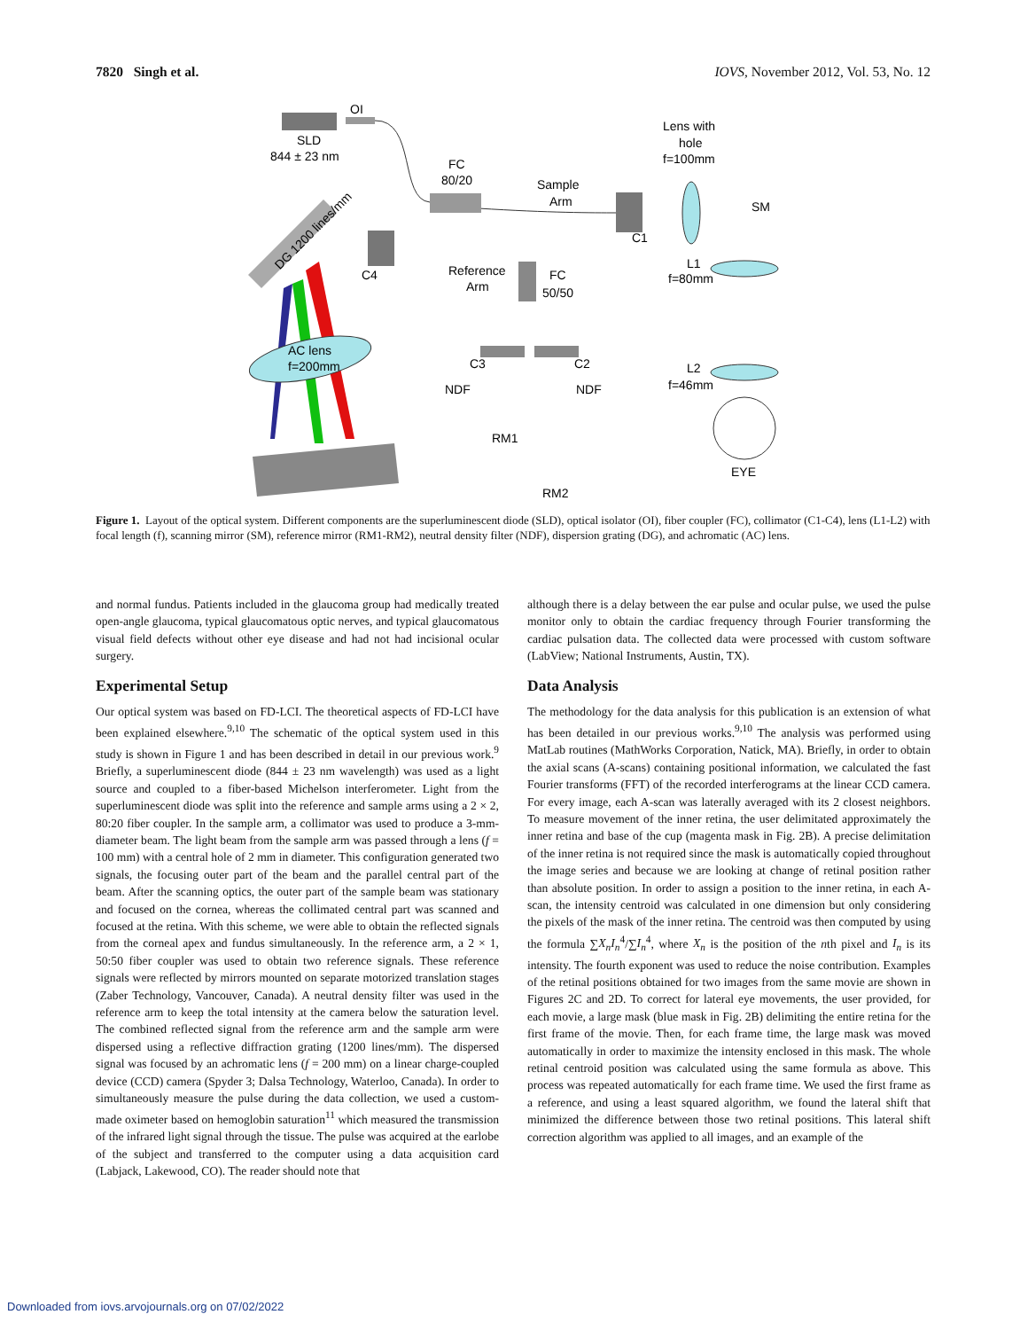7820 Singh et al. IOVS, November 2012, Vol. 53, No. 12
OI
SLD
844 ± 23 nm
FC
80/20
Sample
Arm
C1
Lens with
hole
f=100mm
SM
L1
f=80mm
L2
f=46mm
EYE
Reference
Arm
FC
50/50
C3
C2
NDF
NDF
RM1
RM2
DG 1200 lines/mm
C4
AC lens
f=200mm
Figure 1. Layout of the optical system. Different components are the superluminescent diode (SLD), optical isolator (OI), fiber coupler (FC), collimator (C1-C4), lens (L1-L2) with focal length (f), scanning mirror (SM), reference mirror (RM1-RM2), neutral density filter (NDF), dispersion grating (DG), and achromatic (AC) lens.
and normal fundus. Patients included in the glaucoma group had medically treated open-angle glaucoma, typical glaucomatous optic nerves, and typical glaucomatous visual field defects without other eye disease and had not had incisional ocular surgery.
Experimental Setup
Our optical system was based on FD-LCI. The theoretical aspects of FD-LCI have been explained elsewhere.<sup>9,10</sup> The schematic of the optical system used in this study is shown in Figure 1 and has been described in detail in our previous work.<sup>9</sup> Briefly, a superluminescent diode (844 ± 23 nm wavelength) was used as a light source and coupled to a fiber-based Michelson interferometer. Light from the superluminescent diode was split into the reference and sample arms using a 2 × 2, 80:20 fiber coupler. In the sample arm, a collimator was used to produce a 3-mm-diameter beam. The light beam from the sample arm was passed through a lens (f = 100 mm) with a central hole of 2 mm in diameter. This configuration generated two signals, the focusing outer part of the beam and the parallel central part of the beam. After the scanning optics, the outer part of the sample beam was stationary and focused on the cornea, whereas the collimated central part was scanned and focused at the retina. With this scheme, we were able to obtain the reflected signals from the corneal apex and fundus simultaneously. In the reference arm, a 2 × 1, 50:50 fiber coupler was used to obtain two reference signals. These reference signals were reflected by mirrors mounted on separate motorized translation stages (Zaber Technology, Vancouver, Canada). A neutral density filter was used in the reference arm to keep the total intensity at the camera below the saturation level. The combined reflected signal from the reference arm and the sample arm were dispersed using a reflective diffraction grating (1200 lines/mm). The dispersed signal was focused by an achromatic lens (f = 200 mm) on a linear charge-coupled device (CCD) camera (Spyder 3; Dalsa Technology, Waterloo, Canada). In order to simultaneously measure the pulse during the data collection, we used a custom-made oximeter based on hemoglobin saturation<sup>11</sup> which measured the transmission of the infrared light signal through the tissue. The pulse was acquired at the earlobe of the subject and transferred to the computer using a data acquisition card (Labjack, Lakewood, CO). The reader should note that
although there is a delay between the ear pulse and ocular pulse, we used the pulse monitor only to obtain the cardiac frequency through Fourier transforming the cardiac pulsation data. The collected data were processed with custom software (LabView; National Instruments, Austin, TX).
Data Analysis
The methodology for the data analysis for this publication is an extension of what has been detailed in our previous works.<sup>9,10</sup> The analysis was performed using MatLab routines (MathWorks Corporation, Natick, MA). Briefly, in order to obtain the axial scans (A-scans) containing positional information, we calculated the fast Fourier transforms (FFT) of the recorded interferograms at the linear CCD camera. For every image, each A-scan was laterally averaged with its 2 closest neighbors. To measure movement of the inner retina, the user delimitated approximately the inner retina and base of the cup (magenta mask in Fig. 2B). A precise delimitation of the inner retina is not required since the mask is automatically copied throughout the image series and because we are looking at change of retinal position rather than absolute position. In order to assign a position to the inner retina, in each A-scan, the intensity centroid was calculated in one dimension but only considering the pixels of the mask of the inner retina. The centroid was then computed by using the formula ∑X<sub>n</sub>I<sub>n</sub><sup>4</sup>/∑I<sub>n</sub><sup>4</sup>, where X<sub>n</sub> is the position of the nth pixel and I<sub>n</sub> is its intensity. The fourth exponent was used to reduce the noise contribution. Examples of the retinal positions obtained for two images from the same movie are shown in Figures 2C and 2D. To correct for lateral eye movements, the user provided, for each movie, a large mask (blue mask in Fig. 2B) delimiting the entire retina for the first frame of the movie. Then, for each frame time, the large mask was moved automatically in order to maximize the intensity enclosed in this mask. The whole retinal centroid position was calculated using the same formula as above. This process was repeated automatically for each frame time. We used the first frame as a reference, and using a least squared algorithm, we found the lateral shift that minimized the difference between those two retinal positions. This lateral shift correction algorithm was applied to all images, and an example of the
Downloaded from iovs.arvojournals.org on 07/02/2022